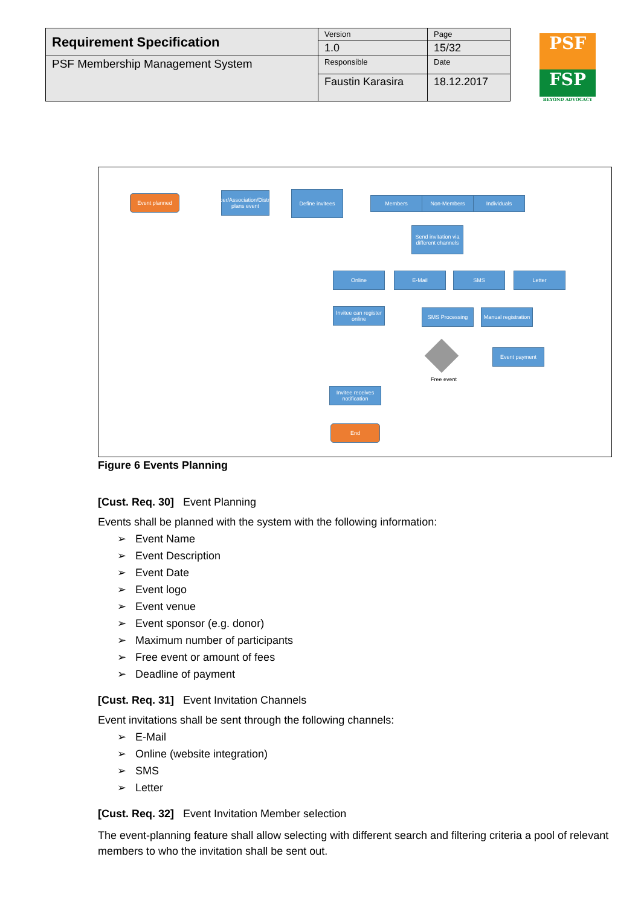| Requirement Specification | Version | Page |
| | 1.0 | 15/32 |
| PSF Membership Management System | Responsible | Date |
| | Faustin Karasira | 18.12.2017 |
PSF
FSP
BEYOND ADVOCACY
Event planned
PSF/Chamber/Association/District/Province plans event
Define invitees
Members Non-Members Individuals
Send invitation via different channels
Online E-Mail SMS Letter
Invitee can register online
SMS Processing
Manual registration
Event payment
Free event
Invitee receives notification
End
Figure 6 Events Planning
[Cust. Req. 30] Event Planning
Events shall be planned with the system with the following information:
➢ Event Name
➢ Event Description
➢ Event Date
➢ Event logo
➢ Event venue
➢ Event sponsor (e.g. donor)
➢ Maximum number of participants
➢ Free event or amount of fees
➢ Deadline of payment
[Cust. Req. 31] Event Invitation Channels
Event invitations shall be sent through the following channels:
➢ E-Mail
➢ Online (website integration)
➢ SMS
➢ Letter
[Cust. Req. 32] Event Invitation Member selection
The event-planning feature shall allow selecting with different search and filtering criteria a pool of relevant members to who the invitation shall be sent out.